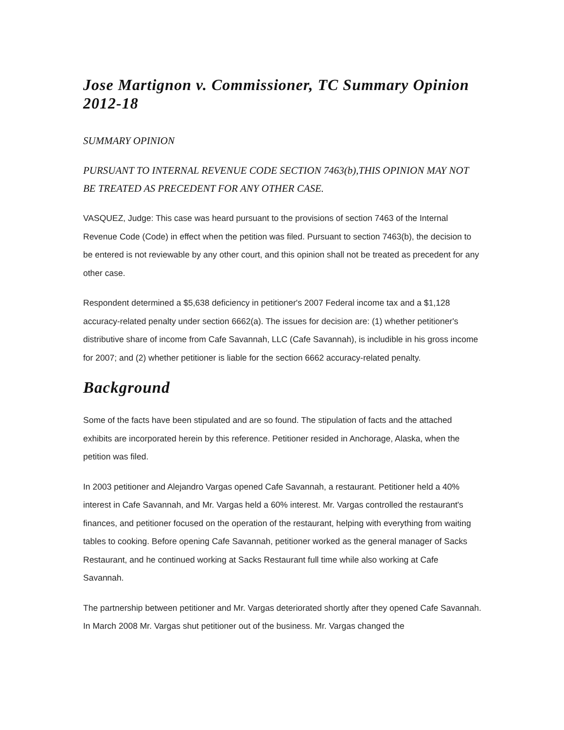Jose Martignon v. Commissioner, TC Summary Opinion 2012-18
SUMMARY OPINION
PURSUANT TO INTERNAL REVENUE CODE SECTION 7463(b),THIS OPINION MAY NOT BE TREATED AS PRECEDENT FOR ANY OTHER CASE.
VASQUEZ, Judge: This case was heard pursuant to the provisions of section 7463 of the Internal Revenue Code (Code) in effect when the petition was filed. Pursuant to section 7463(b), the decision to be entered is not reviewable by any other court, and this opinion shall not be treated as precedent for any other case.
Respondent determined a $5,638 deficiency in petitioner's 2007 Federal income tax and a $1,128 accuracy-related penalty under section 6662(a). The issues for decision are: (1) whether petitioner's distributive share of income from Cafe Savannah, LLC (Cafe Savannah), is includible in his gross income for 2007; and (2) whether petitioner is liable for the section 6662 accuracy-related penalty.
Background
Some of the facts have been stipulated and are so found. The stipulation of facts and the attached exhibits are incorporated herein by this reference. Petitioner resided in Anchorage, Alaska, when the petition was filed.
In 2003 petitioner and Alejandro Vargas opened Cafe Savannah, a restaurant. Petitioner held a 40% interest in Cafe Savannah, and Mr. Vargas held a 60% interest. Mr. Vargas controlled the restaurant's finances, and petitioner focused on the operation of the restaurant, helping with everything from waiting tables to cooking. Before opening Cafe Savannah, petitioner worked as the general manager of Sacks Restaurant, and he continued working at Sacks Restaurant full time while also working at Cafe Savannah.
The partnership between petitioner and Mr. Vargas deteriorated shortly after they opened Cafe Savannah. In March 2008 Mr. Vargas shut petitioner out of the business. Mr. Vargas changed the